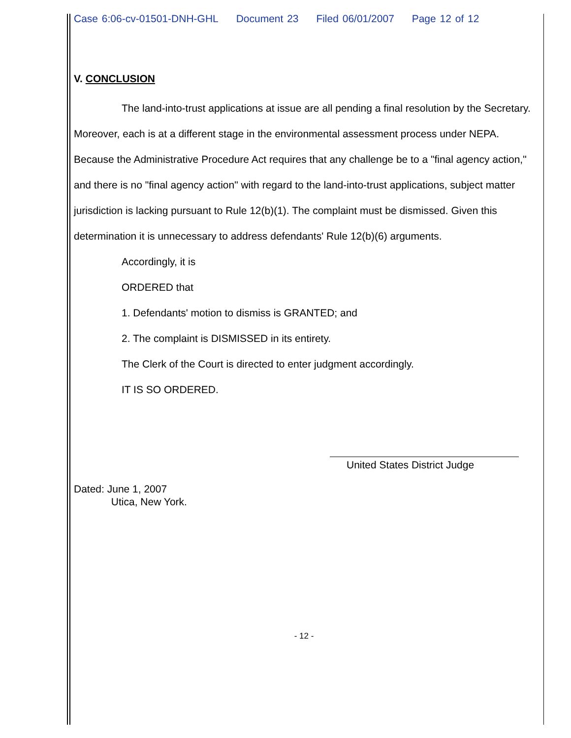Case 6:06-cv-01501-DNH-GHL Document 23 Filed 06/01/2007 Page 12 of 12
V. CONCLUSION
The land-into-trust applications at issue are all pending a final resolution by the Secretary. Moreover, each is at a different stage in the environmental assessment process under NEPA. Because the Administrative Procedure Act requires that any challenge be to a "final agency action," and there is no "final agency action" with regard to the land-into-trust applications, subject matter jurisdiction is lacking pursuant to Rule 12(b)(1). The complaint must be dismissed. Given this determination it is unnecessary to address defendants' Rule 12(b)(6) arguments.
Accordingly, it is
ORDERED that
1. Defendants' motion to dismiss is GRANTED; and
2. The complaint is DISMISSED in its entirety.
The Clerk of the Court is directed to enter judgment accordingly.
IT IS SO ORDERED.
United States District Judge
Dated: June 1, 2007
Utica, New York.
- 12 -